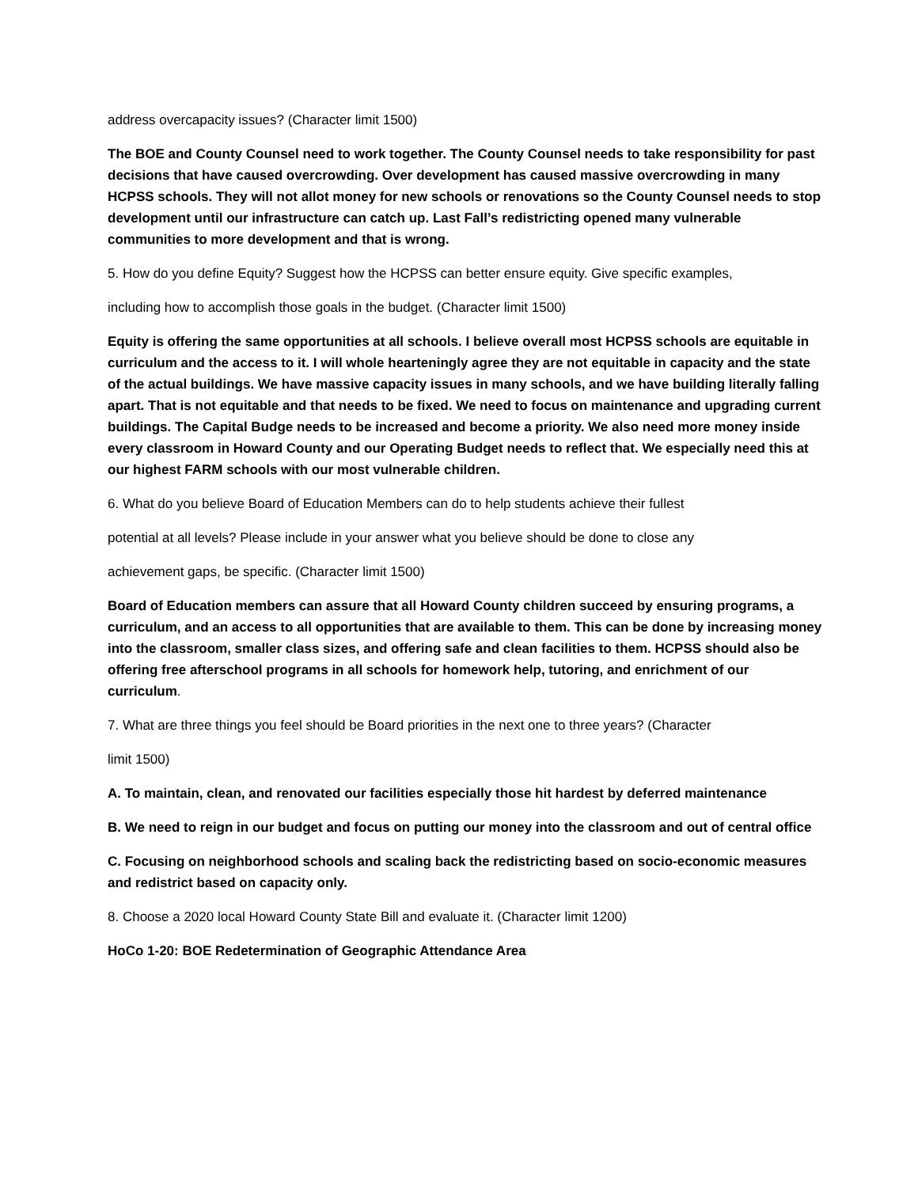address overcapacity issues? (Character limit 1500)
The BOE and County Counsel need to work together. The County Counsel needs to take responsibility for past decisions that have caused overcrowding. Over development has caused massive overcrowding in many HCPSS schools. They will not allot money for new schools or renovations so the County Counsel needs to stop development until our infrastructure can catch up. Last Fall’s redistricting opened many vulnerable communities to more development and that is wrong.
5. How do you define Equity? Suggest how the HCPSS can better ensure equity. Give specific examples,
including how to accomplish those goals in the budget. (Character limit 1500)
Equity is offering the same opportunities at all schools. I believe overall most HCPSS schools are equitable in curriculum and the access to it. I will whole hearteningly agree they are not equitable in capacity and the state of the actual buildings. We have massive capacity issues in many schools, and we have building literally falling apart. That is not equitable and that needs to be fixed. We need to focus on maintenance and upgrading current buildings. The Capital Budge needs to be increased and become a priority. We also need more money inside every classroom in Howard County and our Operating Budget needs to reflect that. We especially need this at our highest FARM schools with our most vulnerable children.
6. What do you believe Board of Education Members can do to help students achieve their fullest
potential at all levels? Please include in your answer what you believe should be done to close any
achievement gaps, be specific. (Character limit 1500)
Board of Education members can assure that all Howard County children succeed by ensuring programs, a curriculum, and an access to all opportunities that are available to them. This can be done by increasing money into the classroom, smaller class sizes, and offering safe and clean facilities to them. HCPSS should also be offering free afterschool programs in all schools for homework help, tutoring, and enrichment of our curriculum.
7. What are three things you feel should be Board priorities in the next one to three years? (Character
limit 1500)
A. To maintain, clean, and renovated our facilities especially those hit hardest by deferred maintenance
B. We need to reign in our budget and focus on putting our money into the classroom and out of central office
C. Focusing on neighborhood schools and scaling back the redistricting based on socio-economic measures and redistrict based on capacity only.
8. Choose a 2020 local Howard County State Bill and evaluate it. (Character limit 1200)
HoCo 1-20: BOE Redetermination of Geographic Attendance Area